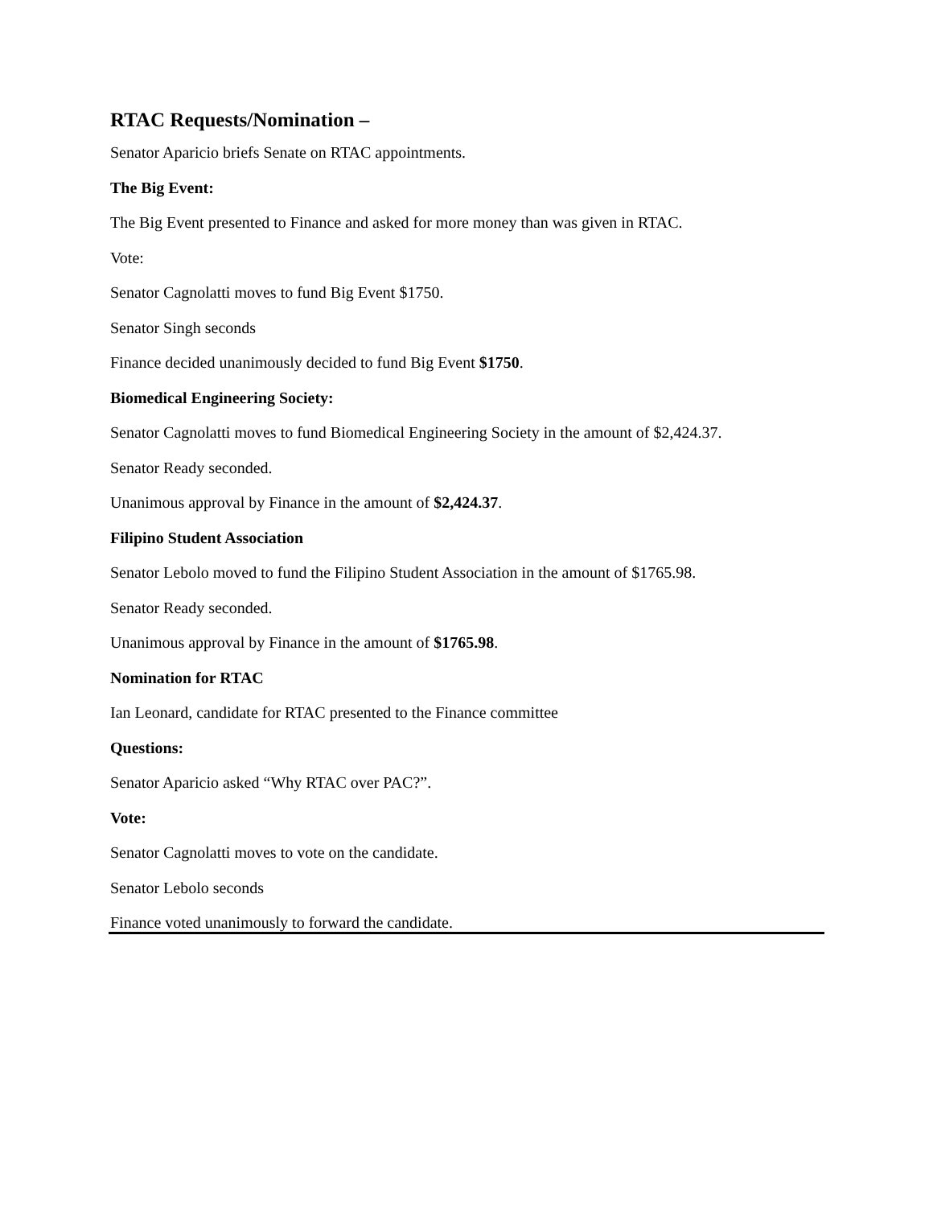RTAC Requests/Nomination –
Senator Aparicio briefs Senate on RTAC appointments.
The Big Event:
The Big Event presented to Finance and asked for more money than was given in RTAC.
Vote:
Senator Cagnolatti moves to fund Big Event $1750.
Senator Singh seconds
Finance decided unanimously decided to fund Big Event $1750.
Biomedical Engineering Society:
Senator Cagnolatti moves to fund Biomedical Engineering Society in the amount of $2,424.37.
Senator Ready seconded.
Unanimous approval by Finance in the amount of $2,424.37.
Filipino Student Association
Senator Lebolo moved to fund the Filipino Student Association in the amount of $1765.98.
Senator Ready seconded.
Unanimous approval by Finance in the amount of $1765.98.
Nomination for RTAC
Ian Leonard, candidate for RTAC presented to the Finance committee
Questions:
Senator Aparicio asked “Why RTAC over PAC?”.
Vote:
Senator Cagnolatti moves to vote on the candidate.
Senator Lebolo seconds
Finance voted unanimously to forward the candidate.